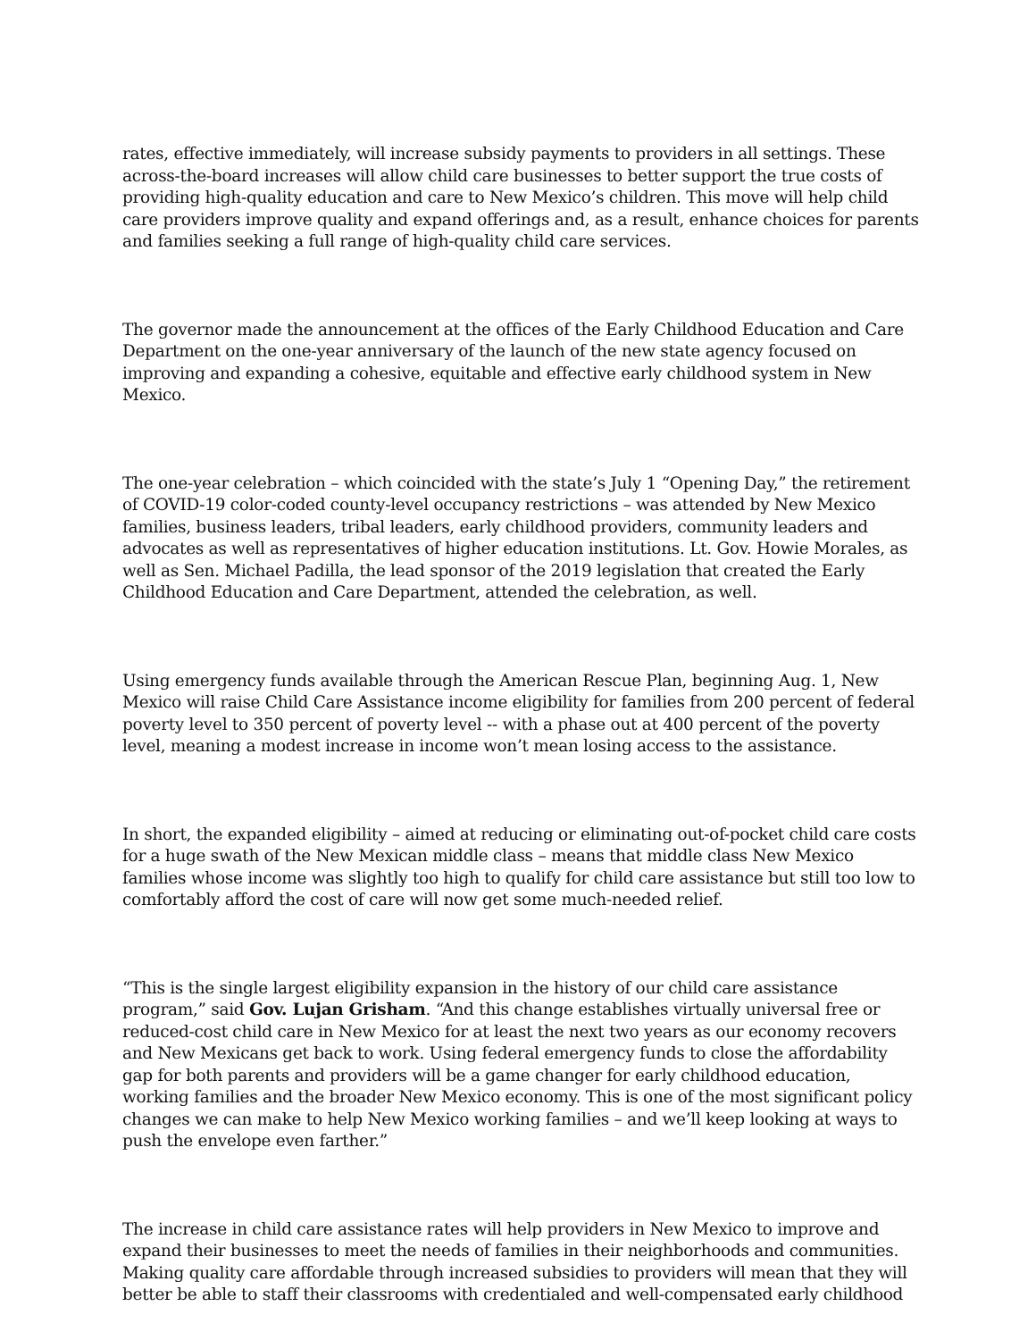rates, effective immediately, will increase subsidy payments to providers in all settings. These across-the-board increases will allow child care businesses to better support the true costs of providing high-quality education and care to New Mexico’s children. This move will help child care providers improve quality and expand offerings and, as a result, enhance choices for parents and families seeking a full range of high-quality child care services.
The governor made the announcement at the offices of the Early Childhood Education and Care Department on the one-year anniversary of the launch of the new state agency focused on improving and expanding a cohesive, equitable and effective early childhood system in New Mexico.
The one-year celebration – which coincided with the state’s July 1 “Opening Day,” the retirement of COVID-19 color-coded county-level occupancy restrictions – was attended by New Mexico families, business leaders, tribal leaders, early childhood providers, community leaders and advocates as well as representatives of higher education institutions. Lt. Gov. Howie Morales, as well as Sen. Michael Padilla, the lead sponsor of the 2019 legislation that created the Early Childhood Education and Care Department, attended the celebration, as well.
Using emergency funds available through the American Rescue Plan, beginning Aug. 1, New Mexico will raise Child Care Assistance income eligibility for families from 200 percent of federal poverty level to 350 percent of poverty level -- with a phase out at 400 percent of the poverty level, meaning a modest increase in income won’t mean losing access to the assistance.
In short, the expanded eligibility – aimed at reducing or eliminating out-of-pocket child care costs for a huge swath of the New Mexican middle class – means that middle class New Mexico families whose income was slightly too high to qualify for child care assistance but still too low to comfortably afford the cost of care will now get some much-needed relief.
“This is the single largest eligibility expansion in the history of our child care assistance program,” said Gov. Lujan Grisham. “And this change establishes virtually universal free or reduced-cost child care in New Mexico for at least the next two years as our economy recovers and New Mexicans get back to work. Using federal emergency funds to close the affordability gap for both parents and providers will be a game changer for early childhood education, working families and the broader New Mexico economy. This is one of the most significant policy changes we can make to help New Mexico working families – and we’ll keep looking at ways to push the envelope even farther.”
The increase in child care assistance rates will help providers in New Mexico to improve and expand their businesses to meet the needs of families in their neighborhoods and communities. Making quality care affordable through increased subsidies to providers will mean that they will better be able to staff their classrooms with credentialed and well-compensated early childhood